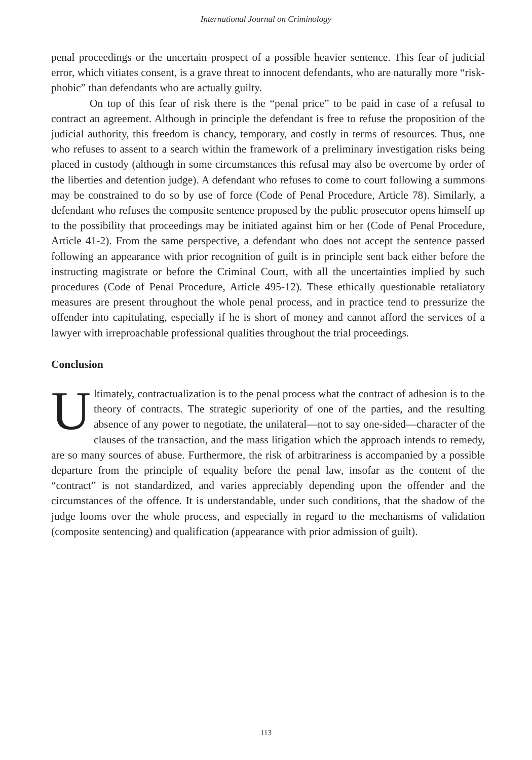International Journal on Criminology
penal proceedings or the uncertain prospect of a possible heavier sentence. This fear of judicial error, which vitiates consent, is a grave threat to innocent defendants, who are naturally more “risk-phobic” than defendants who are actually guilty.
On top of this fear of risk there is the “penal price” to be paid in case of a refusal to contract an agreement. Although in principle the defendant is free to refuse the proposition of the judicial authority, this freedom is chancy, temporary, and costly in terms of resources. Thus, one who refuses to assent to a search within the framework of a preliminary investigation risks being placed in custody (although in some circumstances this refusal may also be overcome by order of the liberties and detention judge). A defendant who refuses to come to court following a summons may be constrained to do so by use of force (Code of Penal Procedure, Article 78). Similarly, a defendant who refuses the composite sentence proposed by the public prosecutor opens himself up to the possibility that proceedings may be initiated against him or her (Code of Penal Procedure, Article 41-2). From the same perspective, a defendant who does not accept the sentence passed following an appearance with prior recognition of guilt is in principle sent back either before the instructing magistrate or before the Criminal Court, with all the uncertainties implied by such procedures (Code of Penal Procedure, Article 495-12). These ethically questionable retaliatory measures are present throughout the whole penal process, and in practice tend to pressurize the offender into capitulating, especially if he is short of money and cannot afford the services of a lawyer with irreproachable professional qualities throughout the trial proceedings.
Conclusion
Ultimately, contractualization is to the penal process what the contract of adhesion is to the theory of contracts. The strategic superiority of one of the parties, and the resulting absence of any power to negotiate, the unilateral—not to say one-sided—character of the clauses of the transaction, and the mass litigation which the approach intends to remedy, are so many sources of abuse. Furthermore, the risk of arbitrariness is accompanied by a possible departure from the principle of equality before the penal law, insofar as the content of the “contract” is not standardized, and varies appreciably depending upon the offender and the circumstances of the offence. It is understandable, under such conditions, that the shadow of the judge looms over the whole process, and especially in regard to the mechanisms of validation (composite sentencing) and qualification (appearance with prior admission of guilt).
113